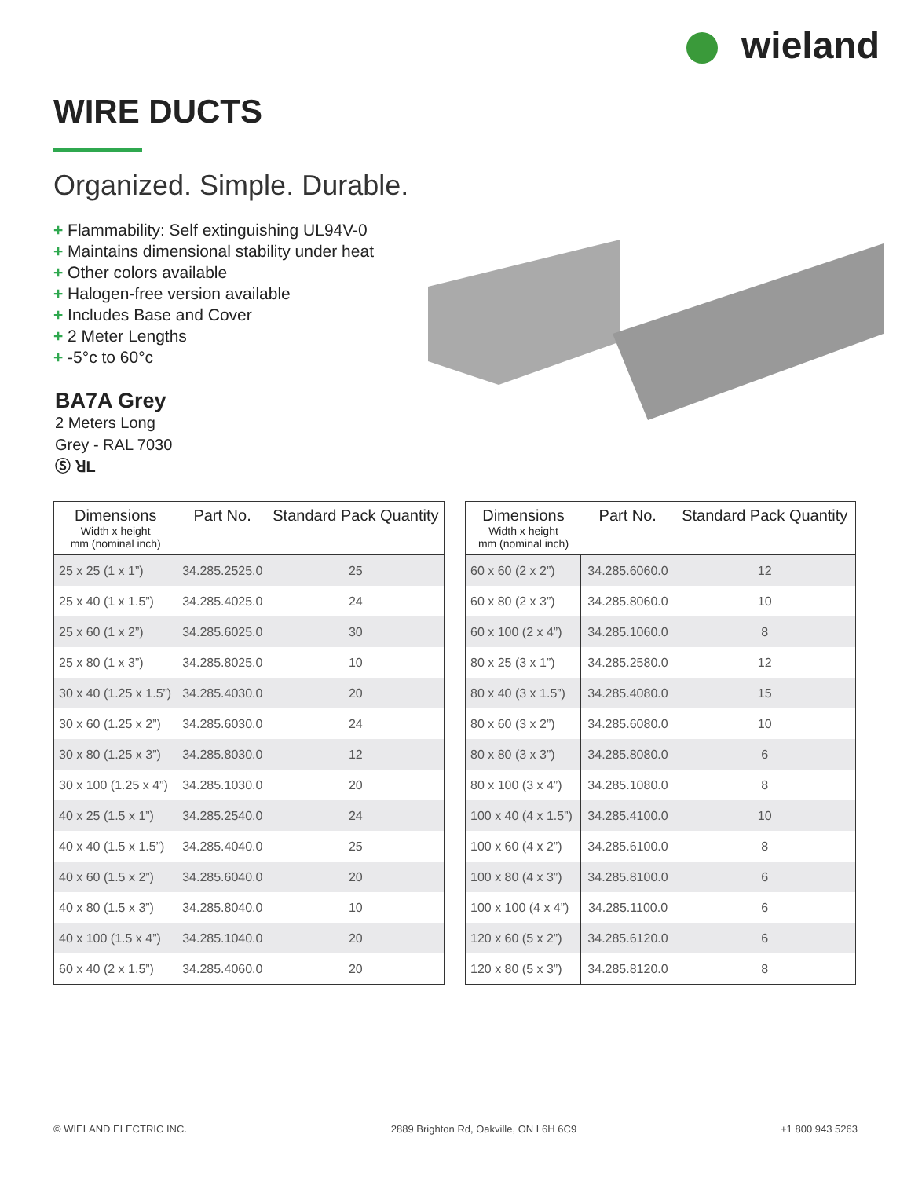wieland
WIRE DUCTS
Organized. Simple. Durable.
+ Flammability: Self extinguishing UL94V-0
+ Maintains dimensional stability under heat
+ Other colors available
+ Halogen-free version available
+ Includes Base and Cover
+ 2 Meter Lengths
+ -5°c to 60°c
BA7A Grey
2 Meters Long
Grey - RAL 7030
Ⓢ ꓤL
| Dimensions Width x height mm (nominal inch) | Part No. | Standard Pack Quantity |
| --- | --- | --- |
| 25 x 25 (1 x 1”) | 34.285.2525.0 | 25 |
| 25 x 40 (1 x 1.5”) | 34.285.4025.0 | 24 |
| 25 x 60 (1 x 2”) | 34.285.6025.0 | 30 |
| 25 x 80 (1 x 3”) | 34.285.8025.0 | 10 |
| 30 x 40 (1.25 x 1.5”) | 34.285.4030.0 | 20 |
| 30 x 60 (1.25 x 2”) | 34.285.6030.0 | 24 |
| 30 x 80 (1.25 x 3”) | 34.285.8030.0 | 12 |
| 30 x 100 (1.25 x 4”) | 34.285.1030.0 | 20 |
| 40 x 25 (1.5 x 1”) | 34.285.2540.0 | 24 |
| 40 x 40 (1.5 x 1.5”) | 34.285.4040.0 | 25 |
| 40 x 60 (1.5 x 2”) | 34.285.6040.0 | 20 |
| 40 x 80 (1.5 x 3”) | 34.285.8040.0 | 10 |
| 40 x 100 (1.5 x 4”) | 34.285.1040.0 | 20 |
| 60 x 40 (2 x 1.5”) | 34.285.4060.0 | 20 |
| Dimensions Width x height mm (nominal inch) | Part No. | Standard Pack Quantity |
| --- | --- | --- |
| 60 x 60 (2 x 2”) | 34.285.6060.0 | 12 |
| 60 x 80 (2 x 3”) | 34.285.8060.0 | 10 |
| 60 x 100 (2 x 4”) | 34.285.1060.0 | 8 |
| 80 x 25 (3 x 1”) | 34.285.2580.0 | 12 |
| 80 x 40 (3 x 1.5”) | 34.285.4080.0 | 15 |
| 80 x 60 (3 x 2”) | 34.285.6080.0 | 10 |
| 80 x 80 (3 x 3”) | 34.285.8080.0 | 6 |
| 80 x 100 (3 x 4”) | 34.285.1080.0 | 8 |
| 100 x 40 (4 x 1.5”) | 34.285.4100.0 | 10 |
| 100 x 60 (4 x 2”) | 34.285.6100.0 | 8 |
| 100 x 80 (4 x 3”) | 34.285.8100.0 | 6 |
| 100 x 100 (4 x 4”) | 34.285.1100.0 | 6 |
| 120 x 60 (5 x 2”) | 34.285.6120.0 | 6 |
| 120 x 80 (5 x 3”) | 34.285.8120.0 | 8 |
© WIELAND ELECTRIC INC. 2889 Brighton Rd, Oakville, ON L6H 6C9 +1 800 943 5263